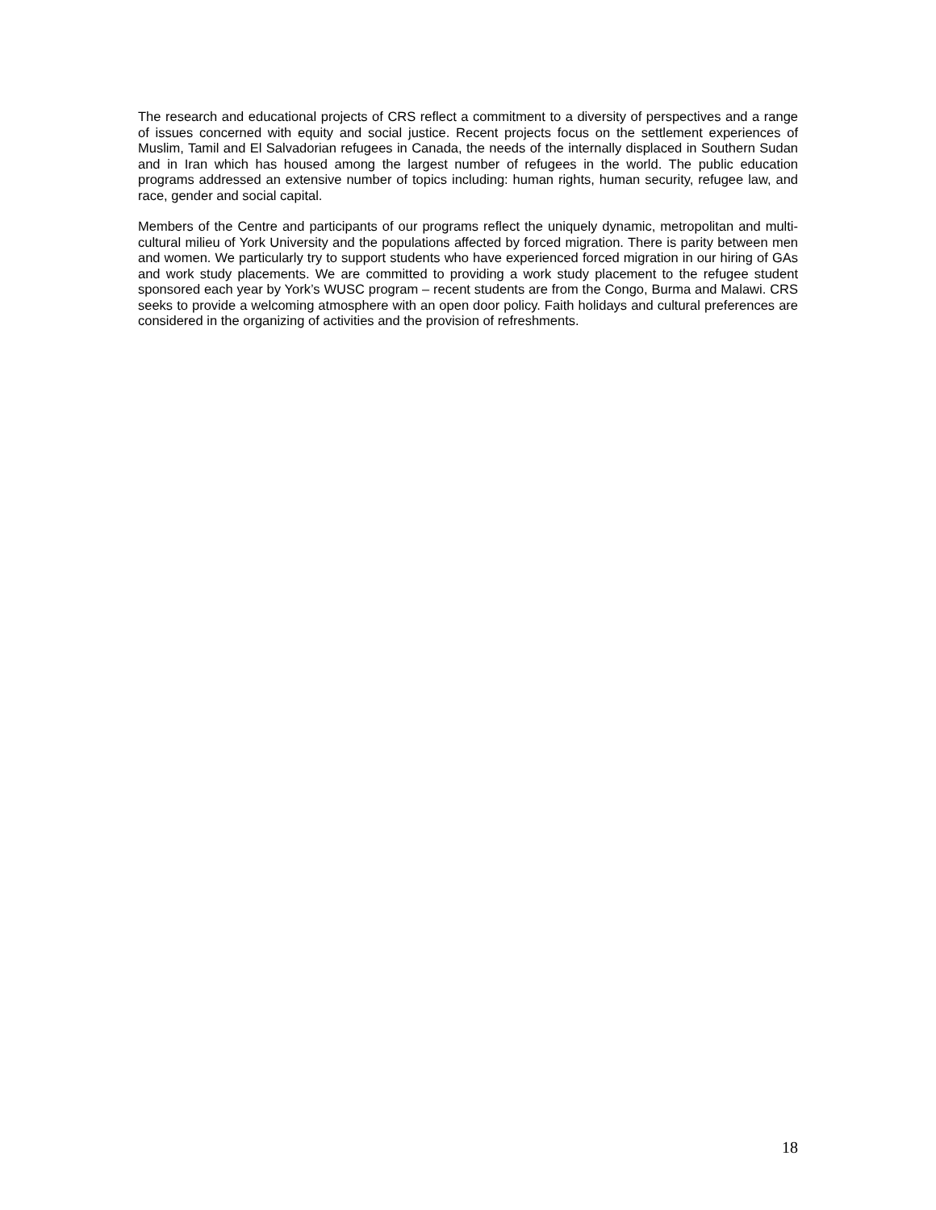The research and educational projects of CRS reflect a commitment to a diversity of perspectives and a range of issues concerned with equity and social justice. Recent projects focus on the settlement experiences of Muslim, Tamil and El Salvadorian refugees in Canada, the needs of the internally displaced in Southern Sudan and in Iran which has housed among the largest number of refugees in the world. The public education programs addressed an extensive number of topics including: human rights, human security, refugee law, and race, gender and social capital.
Members of the Centre and participants of our programs reflect the uniquely dynamic, metropolitan and multi-cultural milieu of York University and the populations affected by forced migration. There is parity between men and women. We particularly try to support students who have experienced forced migration in our hiring of GAs and work study placements. We are committed to providing a work study placement to the refugee student sponsored each year by York’s WUSC program – recent students are from the Congo, Burma and Malawi. CRS seeks to provide a welcoming atmosphere with an open door policy. Faith holidays and cultural preferences are considered in the organizing of activities and the provision of refreshments.
18